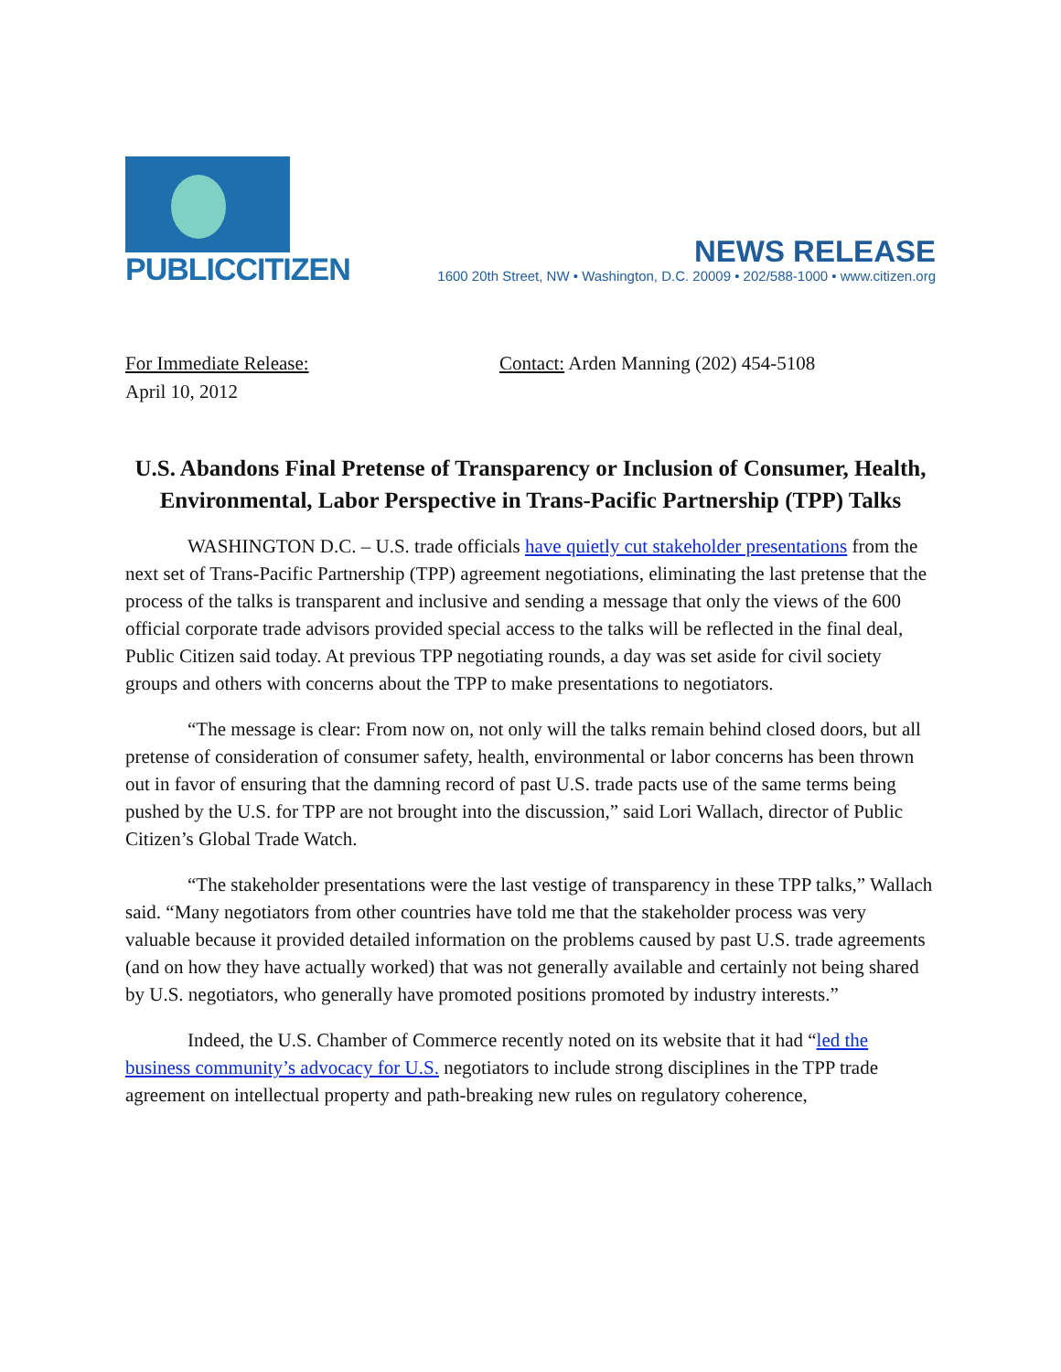PUBLICCITIZEN
NEWS RELEASE
1600 20th Street, NW • Washington, D.C. 20009 • 202/588-1000 • www.citizen.org
For Immediate Release:
April 10, 2012
Contact: Arden Manning (202) 454-5108
U.S. Abandons Final Pretense of Transparency or Inclusion of Consumer, Health, Environmental, Labor Perspective in Trans-Pacific Partnership (TPP) Talks
WASHINGTON D.C. – U.S. trade officials have quietly cut stakeholder presentations from the next set of Trans-Pacific Partnership (TPP) agreement negotiations, eliminating the last pretense that the process of the talks is transparent and inclusive and sending a message that only the views of the 600 official corporate trade advisors provided special access to the talks will be reflected in the final deal, Public Citizen said today. At previous TPP negotiating rounds, a day was set aside for civil society groups and others with concerns about the TPP to make presentations to negotiators.
“The message is clear: From now on, not only will the talks remain behind closed doors, but all pretense of consideration of consumer safety, health, environmental or labor concerns has been thrown out in favor of ensuring that the damning record of past U.S. trade pacts use of the same terms being pushed by the U.S. for TPP are not brought into the discussion,” said Lori Wallach, director of Public Citizen’s Global Trade Watch.
“The stakeholder presentations were the last vestige of transparency in these TPP talks,” Wallach said. “Many negotiators from other countries have told me that the stakeholder process was very valuable because it provided detailed information on the problems caused by past U.S. trade agreements (and on how they have actually worked) that was not generally available and certainly not being shared by U.S. negotiators, who generally have promoted positions promoted by industry interests.”
Indeed, the U.S. Chamber of Commerce recently noted on its website that it had “led the business community’s advocacy for U.S. negotiators to include strong disciplines in the TPP trade agreement on intellectual property and path-breaking new rules on regulatory coherence,